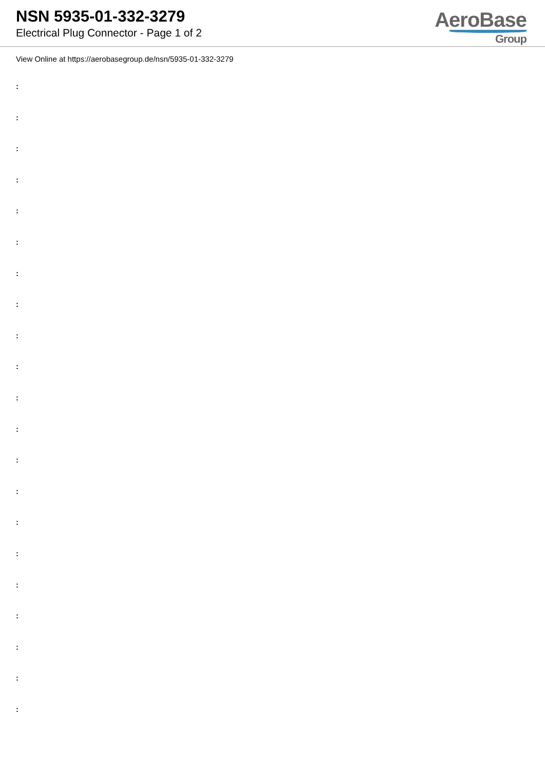NSN 5935-01-332-3279
Electrical Plug Connector - Page 1 of 2
AeroBase
Group
View Online at https://aerobasegroup.de/nsn/5935-01-332-3279
:
:
:
:
:
:
:
:
:
:
:
:
:
:
:
:
:
:
:
:
: